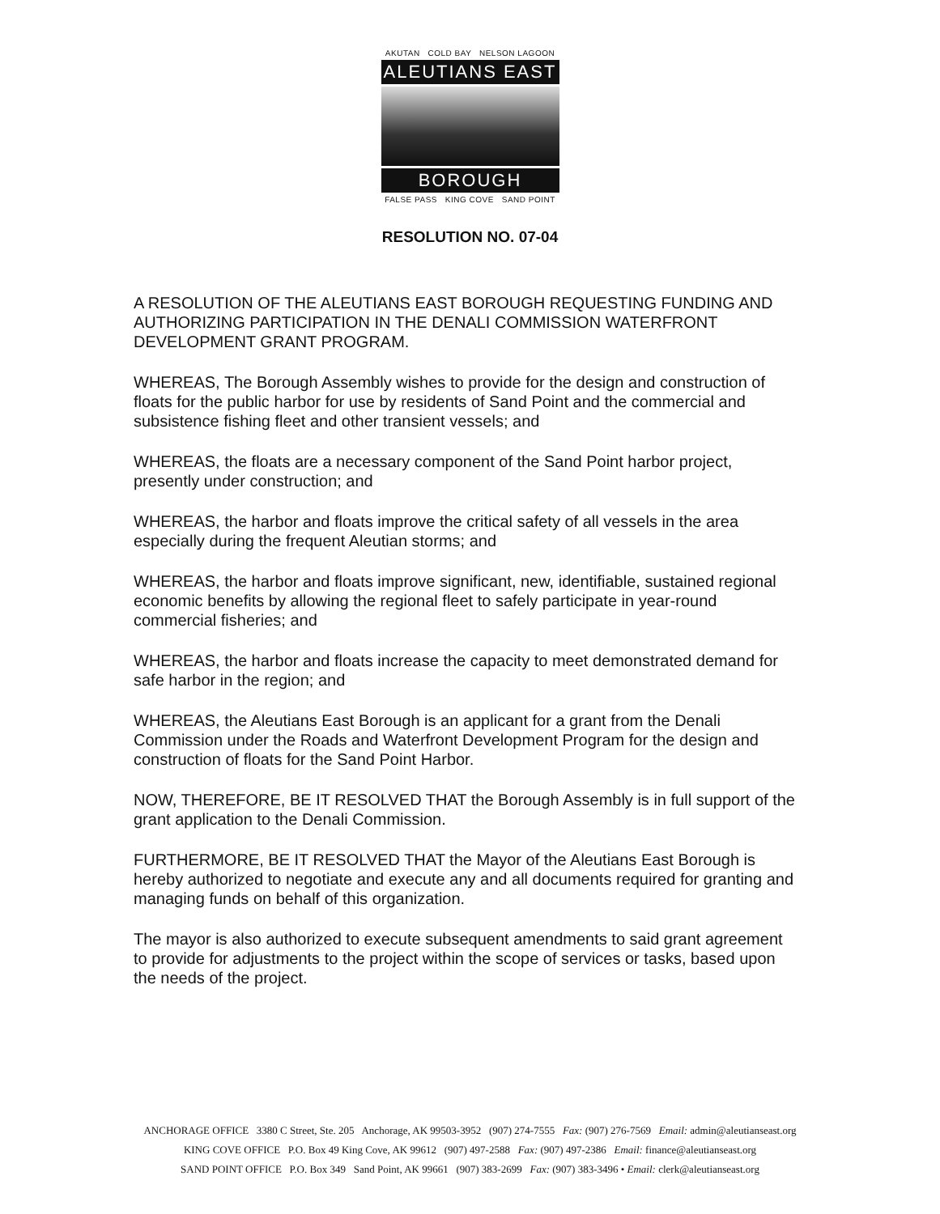AKUTAN COLD BAY NELSON LAGOON
ALEUTIANS EAST
BOROUGH
FALSE PASS KING COVE SAND POINT
RESOLUTION NO. 07-04
A RESOLUTION OF THE ALEUTIANS EAST BOROUGH REQUESTING FUNDING AND AUTHORIZING PARTICIPATION IN THE DENALI COMMISSION WATERFRONT DEVELOPMENT GRANT PROGRAM.
WHEREAS, The Borough Assembly wishes to provide for the design and construction of floats for the public harbor for use by residents of Sand Point and the commercial and subsistence fishing fleet and other transient vessels; and
WHEREAS, the floats are a necessary component of the Sand Point harbor project, presently under construction; and
WHEREAS, the harbor and floats improve the critical safety of all vessels in the area especially during the frequent Aleutian storms; and
WHEREAS, the harbor and floats improve significant, new, identifiable, sustained regional economic benefits by allowing the regional fleet to safely participate in year-round commercial fisheries; and
WHEREAS, the harbor and floats increase the capacity to meet demonstrated demand for safe harbor in the region; and
WHEREAS, the Aleutians East Borough is an applicant for a grant from the Denali Commission under the Roads and Waterfront Development Program for the design and construction of floats for the Sand Point Harbor.
NOW, THEREFORE, BE IT RESOLVED THAT the Borough Assembly is in full support of the grant application to the Denali Commission.
FURTHERMORE, BE IT RESOLVED THAT the Mayor of the Aleutians East Borough is hereby authorized to negotiate and execute any and all documents required for granting and managing funds on behalf of this organization.
The mayor is also authorized to execute subsequent amendments to said grant agreement to provide for adjustments to the project within the scope of services or tasks, based upon the needs of the project.
ANCHORAGE OFFICE 3380 C Street, Ste. 205 Anchorage, AK 99503-3952 (907) 274-7555 Fax: (907) 276-7569 Email: admin@aleutianseast.org
KING COVE OFFICE P.O. Box 49 King Cove, AK 99612 (907) 497-2588 Fax: (907) 497-2386 Email: finance@aleutianseast.org
SAND POINT OFFICE P.O. Box 349 Sand Point, AK 99661 (907) 383-2699 Fax: (907) 383-3496 • Email: clerk@aleutianseast.org